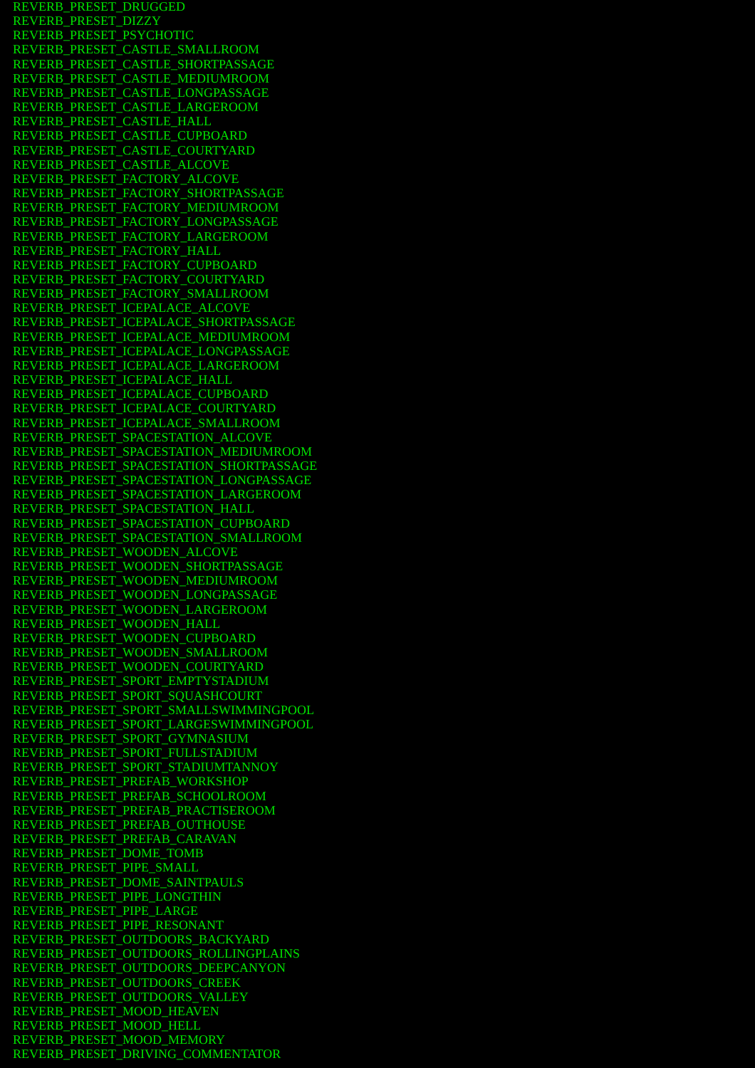REVERB_PRESET_DRUGGED
REVERB_PRESET_DIZZY
REVERB_PRESET_PSYCHOTIC
REVERB_PRESET_CASTLE_SMALLROOM
REVERB_PRESET_CASTLE_SHORTPASSAGE
REVERB_PRESET_CASTLE_MEDIUMROOM
REVERB_PRESET_CASTLE_LONGPASSAGE
REVERB_PRESET_CASTLE_LARGEROOM
REVERB_PRESET_CASTLE_HALL
REVERB_PRESET_CASTLE_CUPBOARD
REVERB_PRESET_CASTLE_COURTYARD
REVERB_PRESET_CASTLE_ALCOVE
REVERB_PRESET_FACTORY_ALCOVE
REVERB_PRESET_FACTORY_SHORTPASSAGE
REVERB_PRESET_FACTORY_MEDIUMROOM
REVERB_PRESET_FACTORY_LONGPASSAGE
REVERB_PRESET_FACTORY_LARGEROOM
REVERB_PRESET_FACTORY_HALL
REVERB_PRESET_FACTORY_CUPBOARD
REVERB_PRESET_FACTORY_COURTYARD
REVERB_PRESET_FACTORY_SMALLROOM
REVERB_PRESET_ICEPALACE_ALCOVE
REVERB_PRESET_ICEPALACE_SHORTPASSAGE
REVERB_PRESET_ICEPALACE_MEDIUMROOM
REVERB_PRESET_ICEPALACE_LONGPASSAGE
REVERB_PRESET_ICEPALACE_LARGEROOM
REVERB_PRESET_ICEPALACE_HALL
REVERB_PRESET_ICEPALACE_CUPBOARD
REVERB_PRESET_ICEPALACE_COURTYARD
REVERB_PRESET_ICEPALACE_SMALLROOM
REVERB_PRESET_SPACESTATION_ALCOVE
REVERB_PRESET_SPACESTATION_MEDIUMROOM
REVERB_PRESET_SPACESTATION_SHORTPASSAGE
REVERB_PRESET_SPACESTATION_LONGPASSAGE
REVERB_PRESET_SPACESTATION_LARGEROOM
REVERB_PRESET_SPACESTATION_HALL
REVERB_PRESET_SPACESTATION_CUPBOARD
REVERB_PRESET_SPACESTATION_SMALLROOM
REVERB_PRESET_WOODEN_ALCOVE
REVERB_PRESET_WOODEN_SHORTPASSAGE
REVERB_PRESET_WOODEN_MEDIUMROOM
REVERB_PRESET_WOODEN_LONGPASSAGE
REVERB_PRESET_WOODEN_LARGEROOM
REVERB_PRESET_WOODEN_HALL
REVERB_PRESET_WOODEN_CUPBOARD
REVERB_PRESET_WOODEN_SMALLROOM
REVERB_PRESET_WOODEN_COURTYARD
REVERB_PRESET_SPORT_EMPTYSTADIUM
REVERB_PRESET_SPORT_SQUASHCOURT
REVERB_PRESET_SPORT_SMALLSWIMMINGPOOL
REVERB_PRESET_SPORT_LARGESWIMMINGPOOL
REVERB_PRESET_SPORT_GYMNASIUM
REVERB_PRESET_SPORT_FULLSTADIUM
REVERB_PRESET_SPORT_STADIUMTANNOY
REVERB_PRESET_PREFAB_WORKSHOP
REVERB_PRESET_PREFAB_SCHOOLROOM
REVERB_PRESET_PREFAB_PRACTISEROOM
REVERB_PRESET_PREFAB_OUTHOUSE
REVERB_PRESET_PREFAB_CARAVAN
REVERB_PRESET_DOME_TOMB
REVERB_PRESET_PIPE_SMALL
REVERB_PRESET_DOME_SAINTPAULS
REVERB_PRESET_PIPE_LONGTHIN
REVERB_PRESET_PIPE_LARGE
REVERB_PRESET_PIPE_RESONANT
REVERB_PRESET_OUTDOORS_BACKYARD
REVERB_PRESET_OUTDOORS_ROLLINGPLAINS
REVERB_PRESET_OUTDOORS_DEEPCANYON
REVERB_PRESET_OUTDOORS_CREEK
REVERB_PRESET_OUTDOORS_VALLEY
REVERB_PRESET_MOOD_HEAVEN
REVERB_PRESET_MOOD_HELL
REVERB_PRESET_MOOD_MEMORY
REVERB_PRESET_DRIVING_COMMENTATOR